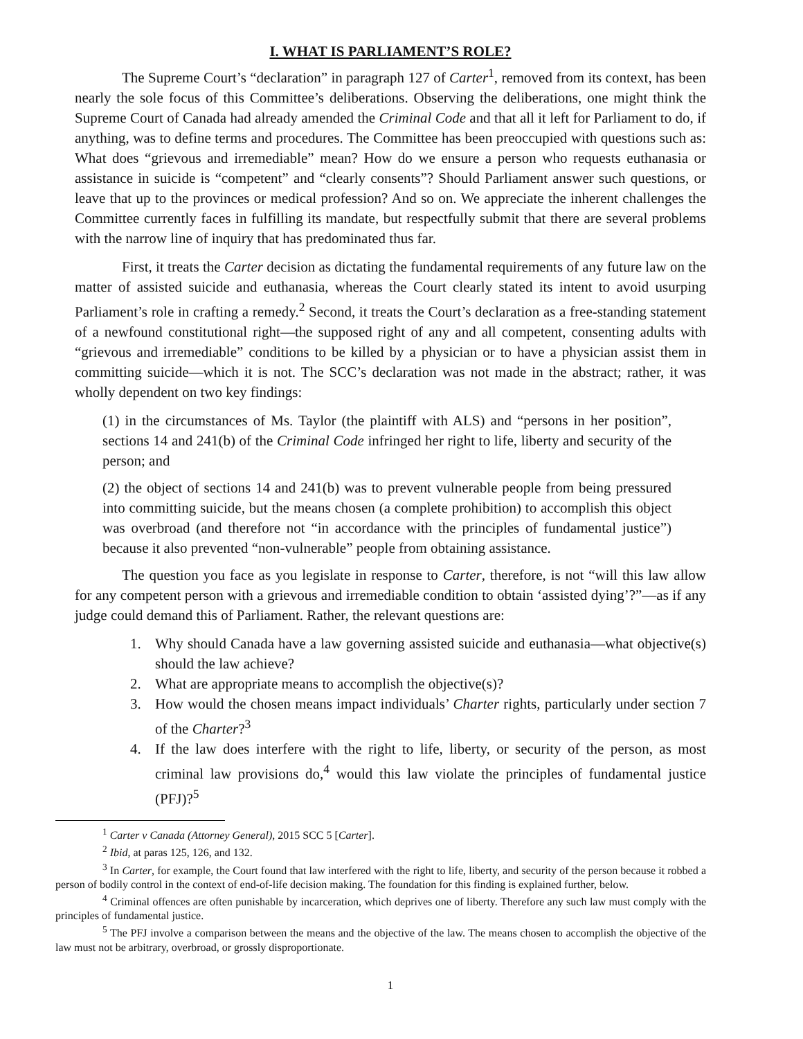I. WHAT IS PARLIAMENT’S ROLE?
The Supreme Court’s “declaration” in paragraph 127 of Carter<sup>1</sup>, removed from its context, has been nearly the sole focus of this Committee’s deliberations. Observing the deliberations, one might think the Supreme Court of Canada had already amended the Criminal Code and that all it left for Parliament to do, if anything, was to define terms and procedures. The Committee has been preoccupied with questions such as: What does “grievous and irremediable” mean? How do we ensure a person who requests euthanasia or assistance in suicide is “competent” and “clearly consents”? Should Parliament answer such questions, or leave that up to the provinces or medical profession? And so on. We appreciate the inherent challenges the Committee currently faces in fulfilling its mandate, but respectfully submit that there are several problems with the narrow line of inquiry that has predominated thus far.
First, it treats the Carter decision as dictating the fundamental requirements of any future law on the matter of assisted suicide and euthanasia, whereas the Court clearly stated its intent to avoid usurping Parliament’s role in crafting a remedy.<sup>2</sup> Second, it treats the Court’s declaration as a free-standing statement of a newfound constitutional right—the supposed right of any and all competent, consenting adults with “grievous and irremediable” conditions to be killed by a physician or to have a physician assist them in committing suicide—which it is not. The SCC’s declaration was not made in the abstract; rather, it was wholly dependent on two key findings:
(1) in the circumstances of Ms. Taylor (the plaintiff with ALS) and “persons in her position”, sections 14 and 241(b) of the Criminal Code infringed her right to life, liberty and security of the person; and
(2) the object of sections 14 and 241(b) was to prevent vulnerable people from being pressured into committing suicide, but the means chosen (a complete prohibition) to accomplish this object was overbroad (and therefore not “in accordance with the principles of fundamental justice”) because it also prevented “non-vulnerable” people from obtaining assistance.
The question you face as you legislate in response to Carter, therefore, is not “will this law allow for any competent person with a grievous and irremediable condition to obtain ‘assisted dying’?”—as if any judge could demand this of Parliament. Rather, the relevant questions are:
1. Why should Canada have a law governing assisted suicide and euthanasia—what objective(s) should the law achieve?
2. What are appropriate means to accomplish the objective(s)?
3. How would the chosen means impact individuals’ Charter rights, particularly under section 7 of the Charter?<sup>3</sup>
4. If the law does interfere with the right to life, liberty, or security of the person, as most criminal law provisions do,<sup>4</sup> would this law violate the principles of fundamental justice (PFJ)?<sup>5</sup>
<sup>1</sup> Carter v Canada (Attorney General), 2015 SCC 5 [Carter].
<sup>2</sup> Ibid, at paras 125, 126, and 132.
<sup>3</sup> In Carter, for example, the Court found that law interfered with the right to life, liberty, and security of the person because it robbed a person of bodily control in the context of end-of-life decision making. The foundation for this finding is explained further, below.
<sup>4</sup> Criminal offences are often punishable by incarceration, which deprives one of liberty. Therefore any such law must comply with the principles of fundamental justice.
<sup>5</sup> The PFJ involve a comparison between the means and the objective of the law. The means chosen to accomplish the objective of the law must not be arbitrary, overbroad, or grossly disproportionate.
1